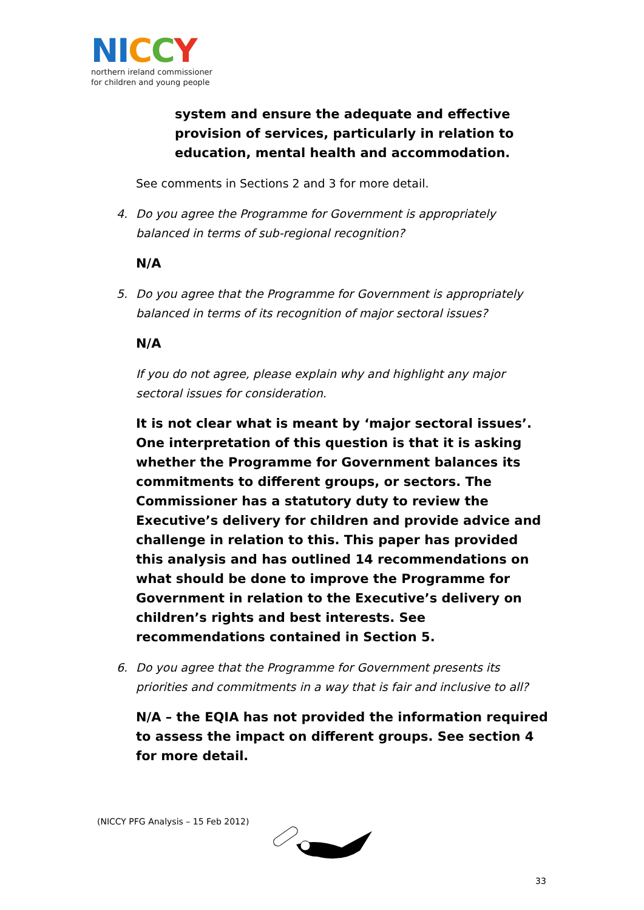NI CCY
northern ireland commissioner
for children and young people
system and ensure the adequate and effective provision of services, particularly in relation to education, mental health and accommodation.
See comments in Sections 2 and 3 for more detail.
4. Do you agree the Programme for Government is appropriately balanced in terms of sub-regional recognition?
N/A
5. Do you agree that the Programme for Government is appropriately balanced in terms of its recognition of major sectoral issues?
N/A
If you do not agree, please explain why and highlight any major sectoral issues for consideration.
It is not clear what is meant by ‘major sectoral issues’. One interpretation of this question is that it is asking whether the Programme for Government balances its commitments to different groups, or sectors. The Commissioner has a statutory duty to review the Executive’s delivery for children and provide advice and challenge in relation to this. This paper has provided this analysis and has outlined 14 recommendations on what should be done to improve the Programme for Government in relation to the Executive’s delivery on children’s rights and best interests. See recommendations contained in Section 5.
6. Do you agree that the Programme for Government presents its priorities and commitments in a way that is fair and inclusive to all?
N/A – the EQIA has not provided the information required to assess the impact on different groups. See section 4 for more detail.
(NICCY PFG Analysis – 15 Feb 2012)
33